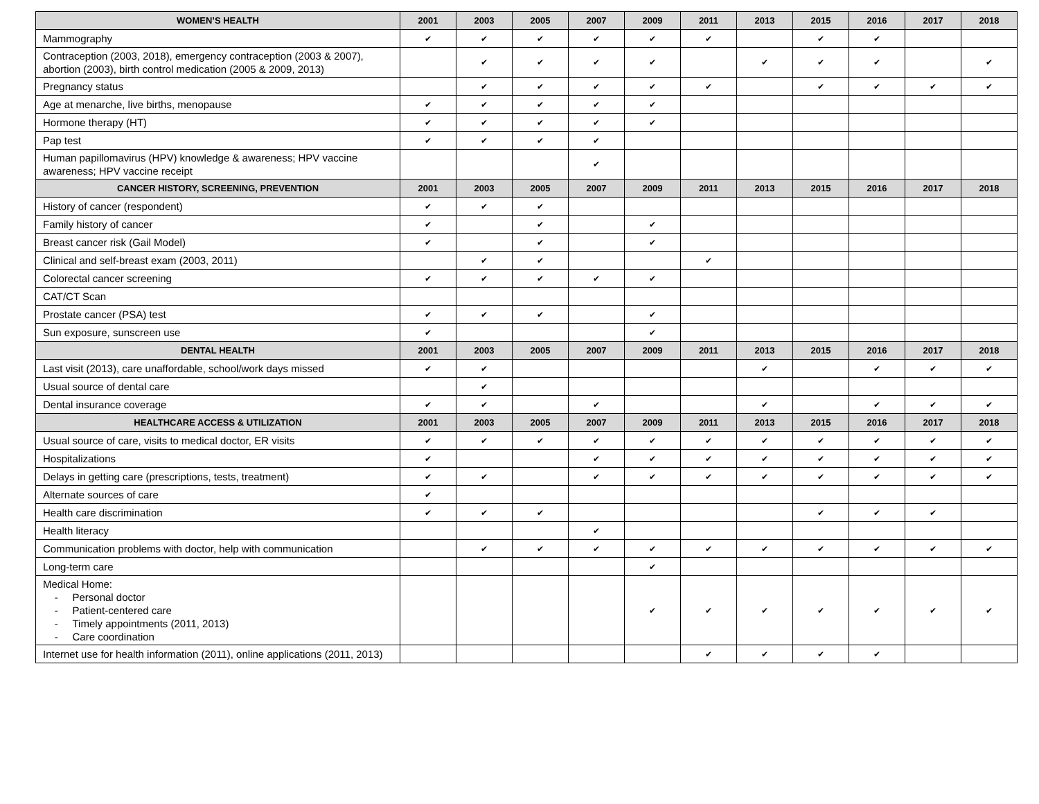| WOMEN’S HEALTH | 2001 | 2003 | 2005 | 2007 | 2009 | 2011 | 2013 | 2015 | 2016 | 2017 | 2018 |
| --- | --- | --- | --- | --- | --- | --- | --- | --- | --- | --- | --- |
| Mammography | ✔ | ✔ | ✔ | ✔ | ✔ | ✔ | | ✔ | ✔ | | |
| Contraception (2003, 2018), emergency contraception (2003 & 2007), abortion (2003), birth control medication (2005 & 2009, 2013) | | ✔ | ✔ | ✔ | ✔ | | ✔ | ✔ | ✔ | | ✔ |
| Pregnancy status | | ✔ | ✔ | ✔ | ✔ | ✔ | | ✔ | ✔ | ✔ | ✔ |
| Age at menarche, live births, menopause | ✔ | ✔ | ✔ | ✔ | ✔ | | | | | | |
| Hormone therapy (HT) | ✔ | ✔ | ✔ | ✔ | ✔ | | | | | | |
| Pap test | ✔ | ✔ | ✔ | ✔ | | | | | | | |
| Human papillomavirus (HPV) knowledge & awareness; HPV vaccine awareness; HPV vaccine receipt | | | | ✔ | | | | | | | |
| CANCER HISTORY, SCREENING, PREVENTION | 2001 | 2003 | 2005 | 2007 | 2009 | 2011 | 2013 | 2015 | 2016 | 2017 | 2018 |
| History of cancer (respondent) | ✔ | ✔ | ✔ | | | | | | | | |
| Family history of cancer | ✔ | | ✔ | | ✔ | | | | | | |
| Breast cancer risk (Gail Model) | ✔ | | ✔ | | ✔ | | | | | | |
| Clinical and self-breast exam (2003, 2011) | | ✔ | ✔ | | | ✔ | | | | | |
| Colorectal cancer screening | ✔ | ✔ | ✔ | ✔ | ✔ | | | | | | |
| CAT/CT Scan | | | | | | | | | | | |
| Prostate cancer (PSA) test | ✔ | ✔ | ✔ | | ✔ | | | | | | |
| Sun exposure, sunscreen use | ✔ | | | | ✔ | | | | | | |
| DENTAL HEALTH | 2001 | 2003 | 2005 | 2007 | 2009 | 2011 | 2013 | 2015 | 2016 | 2017 | 2018 |
| Last visit (2013), care unaffordable, school/work days missed | ✔ | ✔ | | | | | ✔ | | ✔ | ✔ | ✔ |
| Usual source of dental care | | ✔ | | | | | | | | | |
| Dental insurance coverage | ✔ | ✔ | | ✔ | | | ✔ | | ✔ | ✔ | ✔ |
| HEALTHCARE ACCESS & UTILIZATION | 2001 | 2003 | 2005 | 2007 | 2009 | 2011 | 2013 | 2015 | 2016 | 2017 | 2018 |
| Usual source of care, visits to medical doctor, ER visits | ✔ | ✔ | ✔ | ✔ | ✔ | ✔ | ✔ | ✔ | ✔ | ✔ | ✔ |
| Hospitalizations | ✔ | | | ✔ | ✔ | ✔ | ✔ | ✔ | ✔ | ✔ | ✔ |
| Delays in getting care (prescriptions, tests, treatment) | ✔ | ✔ | | ✔ | ✔ | ✔ | ✔ | ✔ | ✔ | ✔ | ✔ |
| Alternate sources of care | ✔ | | | | | | | | | | |
| Health care discrimination | ✔ | ✔ | ✔ | | | | | ✔ | ✔ | ✔ | |
| Health literacy | | | | ✔ | | | | | | | |
| Communication problems with doctor, help with communication | | ✔ | ✔ | ✔ | ✔ | ✔ | ✔ | ✔ | ✔ | ✔ | ✔ |
| Long-term care | | | | | ✔ | | | | | | |
| Medical Home: - Personal doctor - Patient-centered care - Timely appointments (2011, 2013) - Care coordination | | | | | ✔ | ✔ | ✔ | ✔ | ✔ | ✔ | ✔ |
| Internet use for health information (2011), online applications (2011, 2013) | | | | | | ✔ | ✔ | ✔ | ✔ | | |